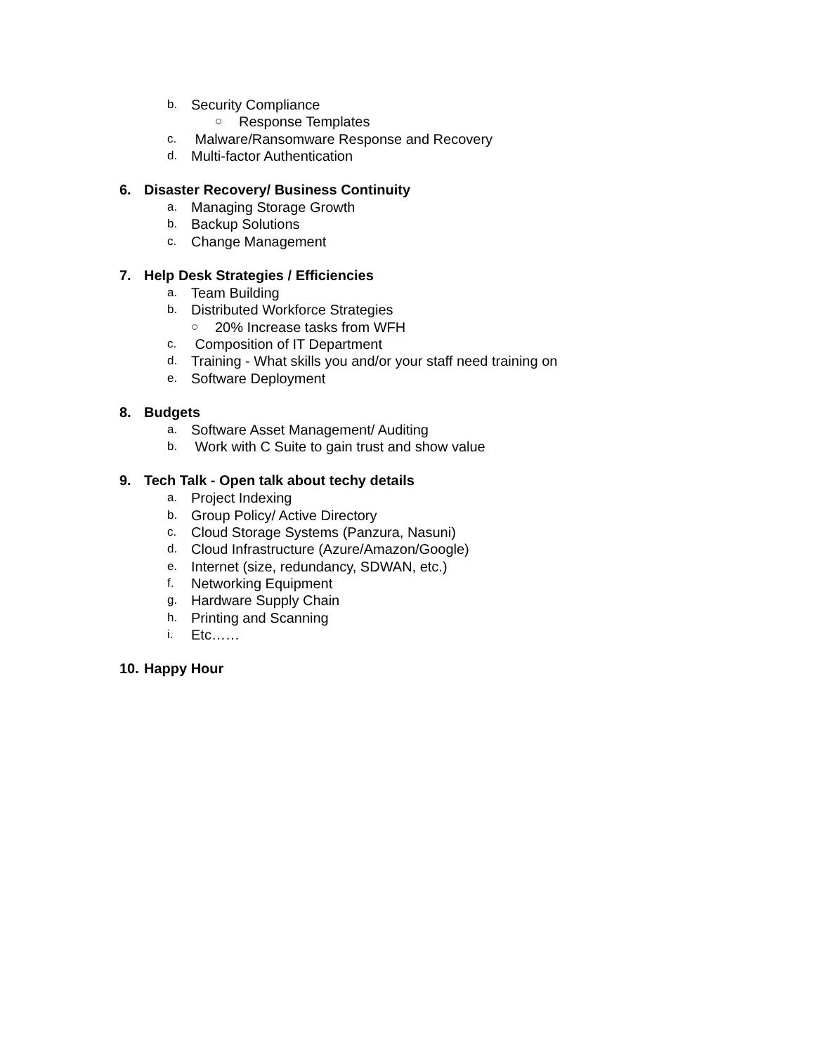b. Security Compliance
○ Response Templates
c. Malware/Ransomware Response and Recovery
d. Multi-factor Authentication
6. Disaster Recovery/ Business Continuity
a. Managing Storage Growth
b. Backup Solutions
c. Change Management
7. Help Desk Strategies / Efficiencies
a. Team Building
b. Distributed Workforce Strategies
○ 20% Increase tasks from WFH
c. Composition of IT Department
d. Training - What skills you and/or your staff need training on
e. Software Deployment
8. Budgets
a. Software Asset Management/ Auditing
b. Work with C Suite to gain trust and show value
9. Tech Talk - Open talk about techy details
a. Project Indexing
b. Group Policy/ Active Directory
c. Cloud Storage Systems (Panzura, Nasuni)
d. Cloud Infrastructure (Azure/Amazon/Google)
e. Internet (size, redundancy, SDWAN, etc.)
f. Networking Equipment
g. Hardware Supply Chain
h. Printing and Scanning
i. Etc……
10. Happy Hour